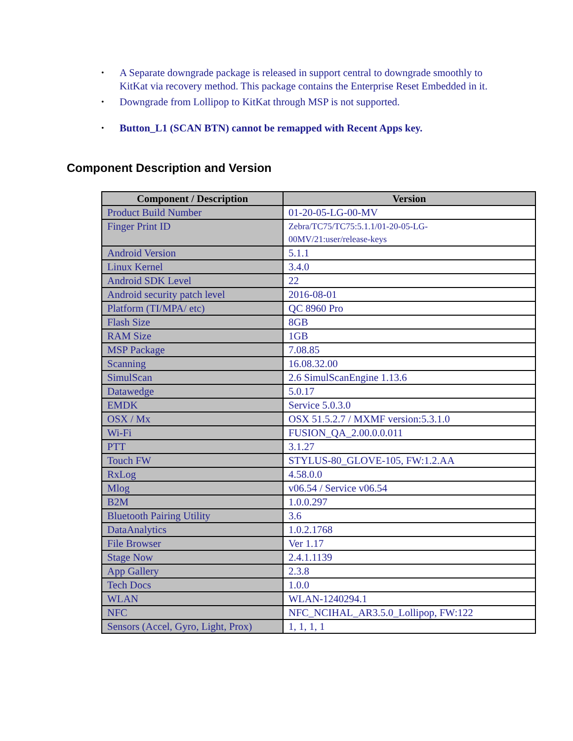• A Separate downgrade package is released in support central to downgrade smoothly to KitKat via recovery method. This package contains the Enterprise Reset Embedded in it.
• Downgrade from Lollipop to KitKat through MSP is not supported.
• Button_L1 (SCAN BTN) cannot be remapped with Recent Apps key.
Component Description and Version
| Component / Description | Version |
| --- | --- |
| Product Build Number | 01-20-05-LG-00-MV |
| Finger Print ID | Zebra/TC75/TC75:5.1.1/01-20-05-LG- 00MV/21:user/release-keys |
| Android Version | 5.1.1 |
| Linux Kernel | 3.4.0 |
| Android SDK Level | 22 |
| Android security patch level | 2016-08-01 |
| Platform (TI/MPA/ etc) | QC 8960 Pro |
| Flash Size | 8GB |
| RAM Size | 1GB |
| MSP Package | 7.08.85 |
| Scanning | 16.08.32.00 |
| SimulScan | 2.6 SimulScanEngine 1.13.6 |
| Datawedge | 5.0.17 |
| EMDK | Service 5.0.3.0 |
| OSX / Mx | OSX 51.5.2.7 / MXMF version:5.3.1.0 |
| Wi-Fi | FUSION_QA_2.00.0.0.011 |
| PTT | 3.1.27 |
| Touch FW | STYLUS-80_GLOVE-105, FW:1.2.AA |
| RxLog | 4.58.0.0 |
| Mlog | v06.54 / Service v06.54 |
| B2M | 1.0.0.297 |
| Bluetooth Pairing Utility | 3.6 |
| DataAnalytics | 1.0.2.1768 |
| File Browser | Ver 1.17 |
| Stage Now | 2.4.1.1139 |
| App Gallery | 2.3.8 |
| Tech Docs | 1.0.0 |
| WLAN | WLAN-1240294.1 |
| NFC | NFC_NCIHAL_AR3.5.0_Lollipop, FW:122 |
| Sensors (Accel, Gyro, Light, Prox) | 1, 1, 1, 1 |